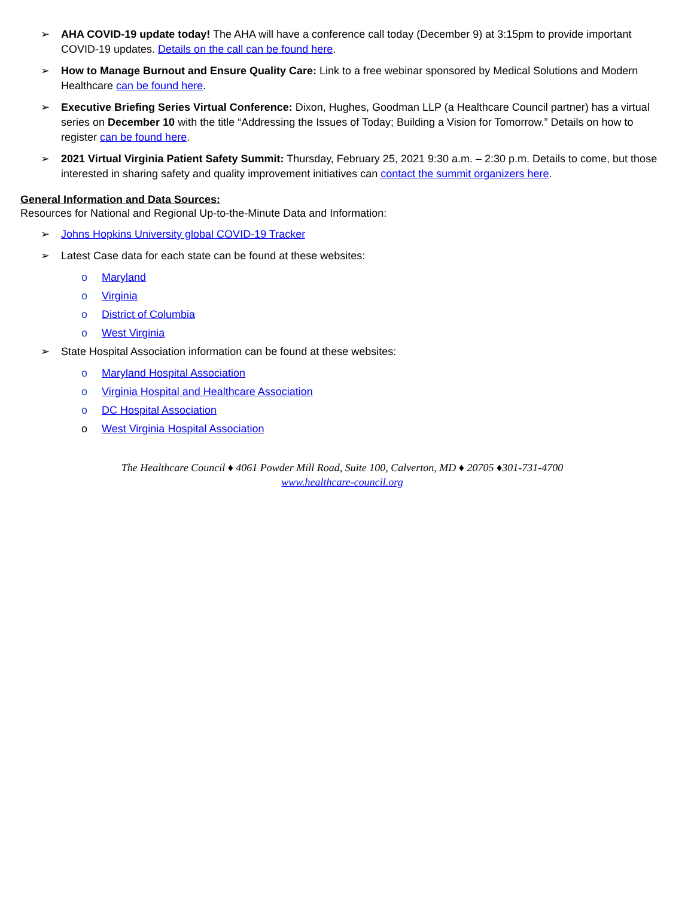➢ AHA COVID-19 update today! The AHA will have a conference call today (December 9) at 3:15pm to provide important COVID-19 updates. Details on the call can be found here.
➢ How to Manage Burnout and Ensure Quality Care: Link to a free webinar sponsored by Medical Solutions and Modern Healthcare can be found here.
➢ Executive Briefing Series Virtual Conference: Dixon, Hughes, Goodman LLP (a Healthcare Council partner) has a virtual series on December 10 with the title “Addressing the Issues of Today; Building a Vision for Tomorrow.” Details on how to register can be found here.
➢ 2021 Virtual Virginia Patient Safety Summit: Thursday, February 25, 2021 9:30 a.m. – 2:30 p.m. Details to come, but those interested in sharing safety and quality improvement initiatives can contact the summit organizers here.
General Information and Data Sources:
Resources for National and Regional Up-to-the-Minute Data and Information:
➢ Johns Hopkins University global COVID-19 Tracker
➢ Latest Case data for each state can be found at these websites:
o Maryland
o Virginia
o District of Columbia
o West Virginia
➢ State Hospital Association information can be found at these websites:
o Maryland Hospital Association
o Virginia Hospital and Healthcare Association
o DC Hospital Association
o West Virginia Hospital Association
The Healthcare Council ♦ 4061 Powder Mill Road, Suite 100, Calverton, MD ♦ 20705 ♦301-731-4700
www.healthcare-council.org